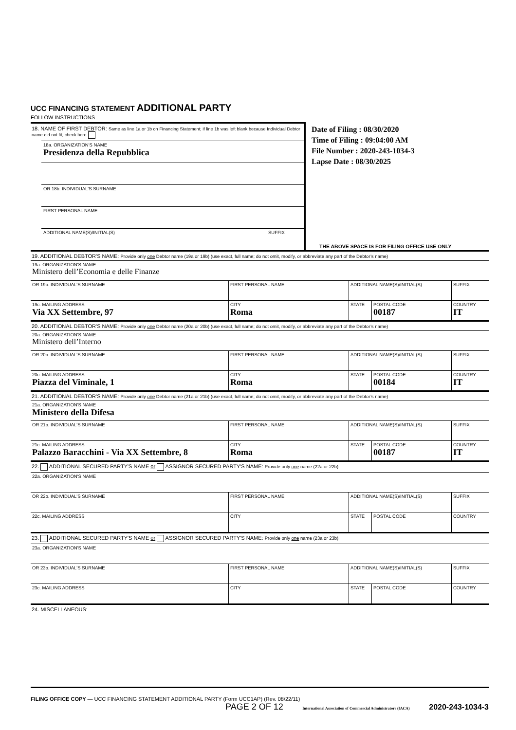UCC FINANCING STATEMENT ADDITIONAL PARTY
FOLLOW INSTRUCTIONS
18. NAME OF FIRST DEBTOR: Same as line 1a or 1b on Financing Statement; if line 1b was left blank because Individual Debtor name did not fit, check here
18a. ORGANIZATION'S NAME
Presidenza della Repubblica
OR 18b. INDIVIDUAL'S SURNAME
FIRST PERSONAL NAME
ADDITIONAL NAME(S)/INITIAL(S) SUFFIX
Date of Filing : 08/30/2020
Time of Filing : 09:04:00 AM
File Number : 2020-243-1034-3
Lapse Date : 08/30/2025
THE ABOVE SPACE IS FOR FILING OFFICE USE ONLY
19. ADDITIONAL DEBTOR'S NAME: Provide only one Debtor name (19a or 19b) (use exact, full name; do not omit, modify, or abbreviate any part of the Debtor’s name)
| 19a. ORGANIZATION'S NAME Ministero dell’Economia e delle Finanze | | | | |
| OR 19b. INDIVIDUAL'S SURNAME | FIRST PERSONAL NAME | ADDITIONAL NAME(S)/INITIAL(S) | | SUFFIX |
| 19c. MAILING ADDRESS Via XX Settembre, 97 | CITY Roma | STATE | POSTAL CODE 00187 | COUNTRY IT |
20. ADDITIONAL DEBTOR'S NAME: Provide only one Debtor name (20a or 20b) (use exact, full name; do not omit, modify, or abbreviate any part of the Debtor’s name)
| 20a. ORGANIZATION'S NAME Ministero dell’Interno | | | | |
| OR 20b. INDIVIDUAL'S SURNAME | FIRST PERSONAL NAME | ADDITIONAL NAME(S)/INITIAL(S) | | SUFFIX |
| 20c. MAILING ADDRESS Piazza del Viminale, 1 | CITY Roma | STATE | POSTAL CODE 00184 | COUNTRY IT |
21. ADDITIONAL DEBTOR'S NAME: Provide only one Debtor name (21a or 21b) (use exact, full name; do not omit, modify, or abbreviate any part of the Debtor’s name)
| 21a. ORGANIZATION'S NAME Ministero della Difesa | | | | |
| OR 21b. INDIVIDUAL'S SURNAME | FIRST PERSONAL NAME | ADDITIONAL NAME(S)/INITIAL(S) | | SUFFIX |
| 21c. MAILING ADDRESS Palazzo Baracchini - Via XX Settembre, 8 | CITY Roma | STATE | POSTAL CODE 00187 | COUNTRY IT |
22. ADDITIONAL SECURED PARTY'S NAME or ASSIGNOR SECURED PARTY'S NAME: Provide only one name (22a or 22b)
| 22a. ORGANIZATION'S NAME | | | | |
| OR 22b. INDIVIDUAL'S SURNAME | FIRST PERSONAL NAME | ADDITIONAL NAME(S)/INITIAL(S) | | SUFFIX |
| 22c. MAILING ADDRESS | CITY | STATE | POSTAL CODE | COUNTRY |
23. ADDITIONAL SECURED PARTY'S NAME or ASSIGNOR SECURED PARTY'S NAME: Provide only one name (23a or 23b)
| 23a. ORGANIZATION'S NAME | | | | |
| OR 23b. INDIVIDUAL'S SURNAME | FIRST PERSONAL NAME | ADDITIONAL NAME(S)/INITIAL(S) | | SUFFIX |
| 23c. MAILING ADDRESS | CITY | STATE | POSTAL CODE | COUNTRY |
24. MISCELLANEOUS:
FILING OFFICE COPY — UCC FINANCING STATEMENT ADDITIONAL PARTY (Form UCC1AP) (Rev. 08/22/11)
PAGE 2 OF 12 International Association of Commercial Administrators (IACA) 2020-243-1034-3